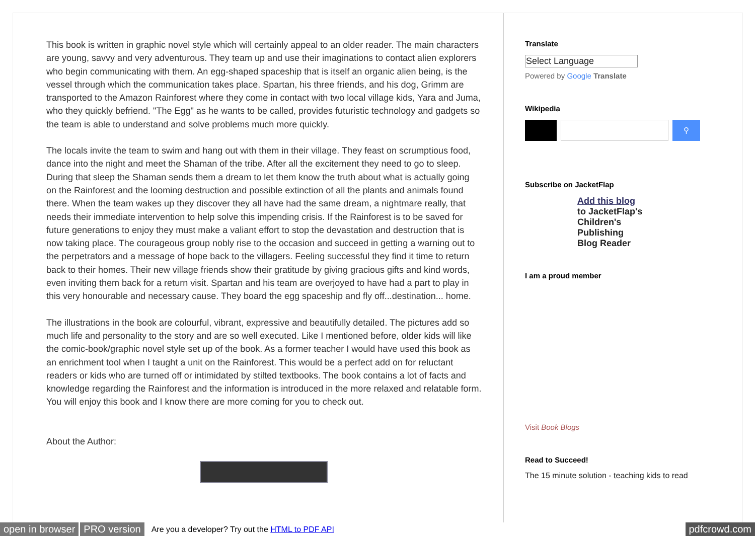This book is written in graphic novel style which will certainly appeal to an older reader. The main characters are young, savvy and very adventurous. They team up and use their imaginations to contact alien explorers who begin communicating with them. An egg-shaped spaceship that is itself an organic alien being, is the vessel through which the communication takes place. Spartan, his three friends, and his dog, Grimm are transported to the Amazon Rainforest where they come in contact with two local village kids, Yara and Juma, who they quickly befriend. "The Egg" as he wants to be called, provides futuristic technology and gadgets so the team is able to understand and solve problems much more quickly.
The locals invite the team to swim and hang out with them in their village. They feast on scrumptious food, dance into the night and meet the Shaman of the tribe. After all the excitement they need to go to sleep. During that sleep the Shaman sends them a dream to let them know the truth about what is actually going on the Rainforest and the looming destruction and possible extinction of all the plants and animals found there. When the team wakes up they discover they all have had the same dream, a nightmare really, that needs their immediate intervention to help solve this impending crisis. If the Rainforest is to be saved for future generations to enjoy they must make a valiant effort to stop the devastation and destruction that is now taking place. The courageous group nobly rise to the occasion and succeed in getting a warning out to the perpetrators and a message of hope back to the villagers. Feeling successful they find it time to return back to their homes. Their new village friends show their gratitude by giving gracious gifts and kind words, even inviting them back for a return visit. Spartan and his team are overjoyed to have had a part to play in this very honourable and necessary cause. They board the egg spaceship and fly off...destination... home.
The illustrations in the book are colourful, vibrant, expressive and beautifully detailed. The pictures add so much life and personality to the story and are so well executed. Like I mentioned before, older kids will like the comic-book/graphic novel style set up of the book. As a former teacher I would have used this book as an enrichment tool when I taught a unit on the Rainforest. This would be a perfect add on for reluctant readers or kids who are turned off or intimidated by stilted textbooks. The book contains a lot of facts and knowledge regarding the Rainforest and the information is introduced in the more relaxed and relatable form. You will enjoy this book and I know there are more coming for you to check out.
About the Author:
Translate
Select Language
Powered by Google Translate
Wikipedia
⚲
Subscribe on JacketFlap
Add this blog
to JacketFlap's
Children's
Publishing
Blog Reader
I am a proud member
Visit Book Blogs
Read to Succeed!
The 15 minute solution - teaching kids to read
open in browser PRO version Are you a developer? Try out the HTML to PDF API pdfcrowd.com